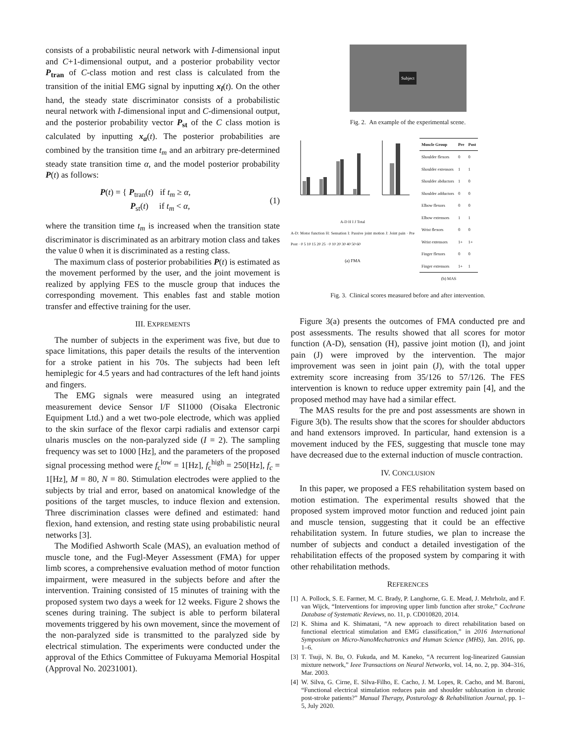consists of a probabilistic neural network with I-dimensional input and C+1-dimensional output, and a posterior probability vector P<sub>tran</sub> of C-class motion and rest class is calculated from the transition of the initial EMG signal by inputting x<sub>l</sub>(t). On the other hand, the steady state discriminator consists of a probabilistic neural network with I-dimensional input and C-dimensional output, and the posterior probability vector P<sub>st</sub> of the C class motion is calculated by inputting x<sub>a</sub>(t). The posterior probabilities are combined by the transition time t<sub>m</sub> and an arbitrary pre-determined steady state transition time α, and the model posterior probability P(t) as follows:
P(t) = { P<sub>tran</sub>(t) if t<sub>m</sub> ≥ α,
P<sub>st</sub>(t) if t<sub>m</sub> < α, (1)
where the transition time t<sub>m</sub> is increased when the transition state discriminator is discriminated as an arbitrary motion class and takes the value 0 when it is discriminated as a resting class.
The maximum class of posterior probabilities P(t) is estimated as the movement performed by the user, and the joint movement is realized by applying FES to the muscle group that induces the corresponding movement. This enables fast and stable motion transfer and effective training for the user.
III. EXPREMENTS
The number of subjects in the experiment was five, but due to space limitations, this paper details the results of the intervention for a stroke patient in his 70s. The subjects had been left hemiplegic for 4.5 years and had contractures of the left hand joints and fingers.
The EMG signals were measured using an integrated measurement device Sensor I/F SI1000 (Oisaka Electronic Equipment Ltd.) and a wet two-pole electrode, which was applied to the skin surface of the flexor carpi radialis and extensor carpi ulnaris muscles on the non-paralyzed side (I = 2). The sampling frequency was set to 1000 [Hz], and the parameters of the proposed signal processing method were f<sub>c</sub><sup>low</sup> = 1[Hz], f<sub>c</sub><sup>high</sup> = 250[Hz], f<sub>c</sub> = 1[Hz], M = 80, N = 80. Stimulation electrodes were applied to the subjects by trial and error, based on anatomical knowledge of the positions of the target muscles, to induce flexion and extension. Three discrimination classes were defined and estimated: hand flexion, hand extension, and resting state using probabilistic neural networks [3].
The Modified Ashworth Scale (MAS), an evaluation method of muscle tone, and the Fugl-Meyer Assessment (FMA) for upper limb scores, a comprehensive evaluation method of motor function impairment, were measured in the subjects before and after the intervention. Training consisted of 15 minutes of training with the proposed system two days a week for 12 weeks. Figure 2 shows the scenes during training. The subject is able to perform bilateral movements triggered by his own movement, since the movement of the non-paralyzed side is transmitted to the paralyzed side by electrical stimulation. The experiments were conducted under the approval of the Ethics Committee of Fukuyama Memorial Hospital (Approval No. 20231001).
Subject
Fig. 2. An example of the experimental scene.
A-D H I J Total
A-D: Motor function H: Sensation I: Passive joint motion J: Joint pain · Pre Post · 0 5 10 15 20 25 · 0 10 20 30 40 50 60
(a) FMA
| Muscle Group | Pre | Post |
| --- | --- | --- |
| Shoulder flexors | 0 | 0 |
| Shoulder extensors | 1 | 1 |
| Shoulder abductors | 1 | 0 |
| Shoulder adductors | 0 | 0 |
| Elbow flexors | 0 | 0 |
| Elbow extensors | 1 | 1 |
| Wrist flexors | 0 | 0 |
| Wrist extensors | 1+ | 1+ |
| Finger flexors | 0 | 0 |
| Finger extensors | 1+ | 1 |
| (b) MAS | | |
Fig. 3. Clinical scores measured before and after intervention.
Figure 3(a) presents the outcomes of FMA conducted pre and post assessments. The results showed that all scores for motor function (A-D), sensation (H), passive joint motion (I), and joint pain (J) were improved by the intervention. The major improvement was seen in joint pain (J), with the total upper extremity score increasing from 35/126 to 57/126. The FES intervention is known to reduce upper extremity pain [4], and the proposed method may have had a similar effect.
The MAS results for the pre and post assessments are shown in Figure 3(b). The results show that the scores for shoulder abductors and hand extensors improved. In particular, hand extension is a movement induced by the FES, suggesting that muscle tone may have decreased due to the external induction of muscle contraction.
IV. CONCLUSION
In this paper, we proposed a FES rehabilitation system based on motion estimation. The experimental results showed that the proposed system improved motor function and reduced joint pain and muscle tension, suggesting that it could be an effective rehabilitation system. In future studies, we plan to increase the number of subjects and conduct a detailed investigation of the rehabilitation effects of the proposed system by comparing it with other rehabilitation methods.
REFERENCES
[1] A. Pollock, S. E. Farmer, M. C. Brady, P. Langhorne, G. E. Mead, J. Mehrholz, and F. van Wijck, “Interventions for improving upper limb function after stroke,” Cochrane Database of Systematic Reviews, no. 11, p. CD010820, 2014.
[2] K. Shima and K. Shimatani, “A new approach to direct rehabilitation based on functional electrical stimulation and EMG classification,” in 2016 International Symposium on Micro-NanoMechatronics and Human Science (MHS), Jan. 2016, pp. 1–6.
[3] T. Tsuji, N. Bu, O. Fukuda, and M. Kaneko, “A recurrent log-linearized Gaussian mixture network,” Ieee Transactions on Neural Networks, vol. 14, no. 2, pp. 304–316, Mar. 2003.
[4] W. Silva, G. Cirne, E. Silva-Filho, E. Cacho, J. M. Lopes, R. Cacho, and M. Baroni, “Functional electrical stimulation reduces pain and shoulder subluxation in chronic post-stroke patients?” Manual Therapy, Posturology & Rehabilitation Journal, pp. 1–5, July 2020.